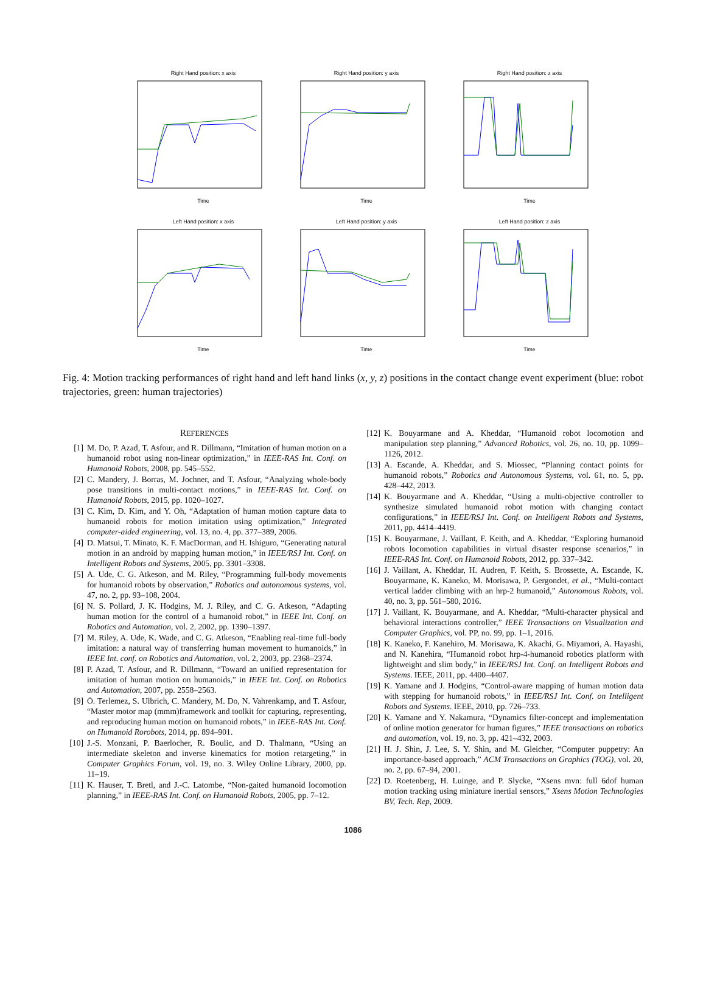Right Hand position: x axis
Time
Right Hand position: y axis
Time
Right Hand position: z axis
Time
Left Hand position: x axis
Time
Left Hand position: y axis
Time
Left Hand position: z axis
Time
Fig. 4: Motion tracking performances of right hand and left hand links (x, y, z) positions in the contact change event experiment (blue: robot trajectories, green: human trajectories)
REFERENCES
[1] M. Do, P. Azad, T. Asfour, and R. Dillmann, “Imitation of human motion on a humanoid robot using non-linear optimization,” in IEEE-RAS Int. Conf. on Humanoid Robots, 2008, pp. 545–552.
[2] C. Mandery, J. Borras, M. Jochner, and T. Asfour, “Analyzing whole-body pose transitions in multi-contact motions,” in IEEE-RAS Int. Conf. on Humanoid Robots, 2015, pp. 1020–1027.
[3] C. Kim, D. Kim, and Y. Oh, “Adaptation of human motion capture data to humanoid robots for motion imitation using optimization,” Integrated computer-aided engineering, vol. 13, no. 4, pp. 377–389, 2006.
[4] D. Matsui, T. Minato, K. F. MacDorman, and H. Ishiguro, “Generating natural motion in an android by mapping human motion,” in IEEE/RSJ Int. Conf. on Intelligent Robots and Systems, 2005, pp. 3301–3308.
[5] A. Ude, C. G. Atkeson, and M. Riley, “Programming full-body movements for humanoid robots by observation,” Robotics and autonomous systems, vol. 47, no. 2, pp. 93–108, 2004.
[6] N. S. Pollard, J. K. Hodgins, M. J. Riley, and C. G. Atkeson, “Adapting human motion for the control of a humanoid robot,” in IEEE Int. Conf. on Robotics and Automation, vol. 2, 2002, pp. 1390–1397.
[7] M. Riley, A. Ude, K. Wade, and C. G. Atkeson, “Enabling real-time full-body imitation: a natural way of transferring human movement to humanoids,” in IEEE Int. conf. on Robotics and Automation, vol. 2, 2003, pp. 2368–2374.
[8] P. Azad, T. Asfour, and R. Dillmann, “Toward an unified representation for imitation of human motion on humanoids,” in IEEE Int. Conf. on Robotics and Automation, 2007, pp. 2558–2563.
[9] Ö. Terlemez, S. Ulbrich, C. Mandery, M. Do, N. Vahrenkamp, and T. Asfour, “Master motor map (mmm)framework and toolkit for capturing, representing, and reproducing human motion on humanoid robots,” in IEEE-RAS Int. Conf. on Humanoid Rorobots, 2014, pp. 894–901.
[10] J.-S. Monzani, P. Baerlocher, R. Boulic, and D. Thalmann, “Using an intermediate skeleton and inverse kinematics for motion retargeting,” in Computer Graphics Forum, vol. 19, no. 3. Wiley Online Library, 2000, pp. 11–19.
[11] K. Hauser, T. Bretl, and J.-C. Latombe, “Non-gaited humanoid locomotion planning,” in IEEE-RAS Int. Conf. on Humanoid Robots, 2005, pp. 7–12.
[12] K. Bouyarmane and A. Kheddar, “Humanoid robot locomotion and manipulation step planning,” Advanced Robotics, vol. 26, no. 10, pp. 1099–1126, 2012.
[13] A. Escande, A. Kheddar, and S. Miossec, “Planning contact points for humanoid robots,” Robotics and Autonomous Systems, vol. 61, no. 5, pp. 428–442, 2013.
[14] K. Bouyarmane and A. Kheddar, “Using a multi-objective controller to synthesize simulated humanoid robot motion with changing contact configurations,” in IEEE/RSJ Int. Conf. on Intelligent Robots and Systems, 2011, pp. 4414–4419.
[15] K. Bouyarmane, J. Vaillant, F. Keith, and A. Kheddar, “Exploring humanoid robots locomotion capabilities in virtual disaster response scenarios,” in IEEE-RAS Int. Conf. on Humanoid Robots, 2012, pp. 337–342.
[16] J. Vaillant, A. Kheddar, H. Audren, F. Keith, S. Brossette, A. Escande, K. Bouyarmane, K. Kaneko, M. Morisawa, P. Gergondet, et al., “Multi-contact vertical ladder climbing with an hrp-2 humanoid,” Autonomous Robots, vol. 40, no. 3, pp. 561–580, 2016.
[17] J. Vaillant, K. Bouyarmane, and A. Kheddar, “Multi-character physical and behavioral interactions controller,” IEEE Transactions on Visualization and Computer Graphics, vol. PP, no. 99, pp. 1–1, 2016.
[18] K. Kaneko, F. Kanehiro, M. Morisawa, K. Akachi, G. Miyamori, A. Hayashi, and N. Kanehira, “Humanoid robot hrp-4-humanoid robotics platform with lightweight and slim body,” in IEEE/RSJ Int. Conf. on Intelligent Robots and Systems. IEEE, 2011, pp. 4400–4407.
[19] K. Yamane and J. Hodgins, “Control-aware mapping of human motion data with stepping for humanoid robots,” in IEEE/RSJ Int. Conf. on Intelligent Robots and Systems. IEEE, 2010, pp. 726–733.
[20] K. Yamane and Y. Nakamura, “Dynamics filter-concept and implementation of online motion generator for human figures,” IEEE transactions on robotics and automation, vol. 19, no. 3, pp. 421–432, 2003.
[21] H. J. Shin, J. Lee, S. Y. Shin, and M. Gleicher, “Computer puppetry: An importance-based approach,” ACM Transactions on Graphics (TOG), vol. 20, no. 2, pp. 67–94, 2001.
[22] D. Roetenberg, H. Luinge, and P. Slycke, “Xsens mvn: full 6dof human motion tracking using miniature inertial sensors,” Xsens Motion Technologies BV, Tech. Rep, 2009.
1086